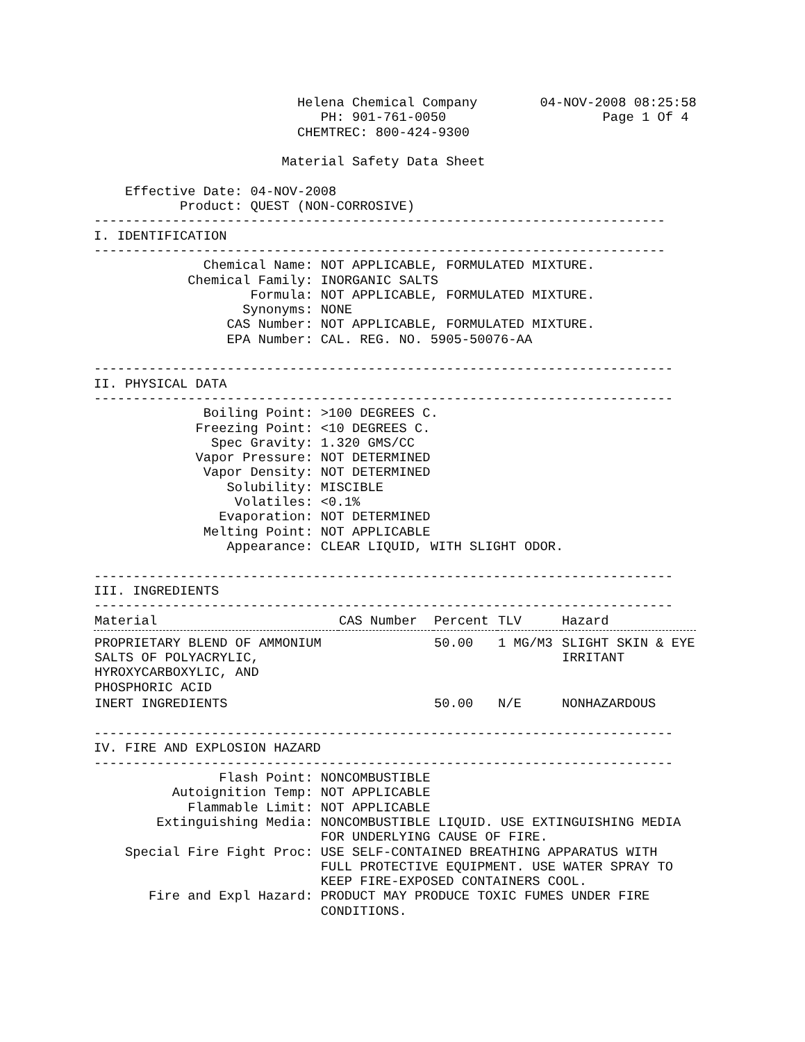Helena Chemical Company        04-NOV-2008 08:25:58
                             PH: 901-761-0050                    Page 1 Of 4
                          CHEMTREC: 800-424-9300

                        Material Safety Data Sheet

    Effective Date: 04-NOV-2008
           Product: QUEST (NON-CORROSIVE)
-------------------------------------------------------------------------
I. IDENTIFICATION
-------------------------------------------------------------------------
              Chemical Name: NOT APPLICABLE, FORMULATED MIXTURE.
            Chemical Family: INORGANIC SALTS
                    Formula: NOT APPLICABLE, FORMULATED MIXTURE.
                   Synonyms: NONE
                 CAS Number: NOT APPLICABLE, FORMULATED MIXTURE.
                 EPA Number: CAL. REG. NO. 5905-50076-AA

--------------------------------------------------------------------------
II. PHYSICAL DATA
--------------------------------------------------------------------------
              Boiling Point: >100 DEGREES C.
             Freezing Point: <10 DEGREES C.
               Spec Gravity: 1.320 GMS/CC
             Vapor Pressure: NOT DETERMINED
              Vapor Density: NOT DETERMINED
                 Solubility: MISCIBLE
                  Volatiles: <0.1%
                Evaporation: NOT DETERMINED
              Melting Point: NOT APPLICABLE
                 Appearance: CLEAR LIQUID, WITH SLIGHT ODOR.

--------------------------------------------------------------------------
III. INGREDIENTS
--------------------------------------------------------------------------
| Material | CAS Number | Percent | TLV | Hazard |
| --- | --- | --- | --- | --- |
| PROPRIETARY BLEND OF AMMONIUM SALTS OF POLYACRYLIC, HYROXYCARBOXYLIC, AND PHOSPHORIC ACID | | 50.00 | 1 MG/M3 | SLIGHT SKIN & EYE IRRITANT |
| INERT INGREDIENTS | | 50.00 | N/E | NONHAZARDOUS |
--------------------------------------------------------------------------
IV. FIRE AND EXPLOSION HAZARD
--------------------------------------------------------------------------
                Flash Point: NONCOMBUSTIBLE
          Autoignition Temp: NOT APPLICABLE
            Flammable Limit: NOT APPLICABLE
        Extinguishing Media: NONCOMBUSTIBLE LIQUID. USE EXTINGUISHING MEDIA
                             FOR UNDERLYING CAUSE OF FIRE.
    Special Fire Fight Proc: USE SELF-CONTAINED BREATHING APPARATUS WITH
                             FULL PROTECTIVE EQUIPMENT. USE WATER SPRAY TO
                             KEEP FIRE-EXPOSED CONTAINERS COOL.
       Fire and Expl Hazard: PRODUCT MAY PRODUCE TOXIC FUMES UNDER FIRE
                             CONDITIONS.